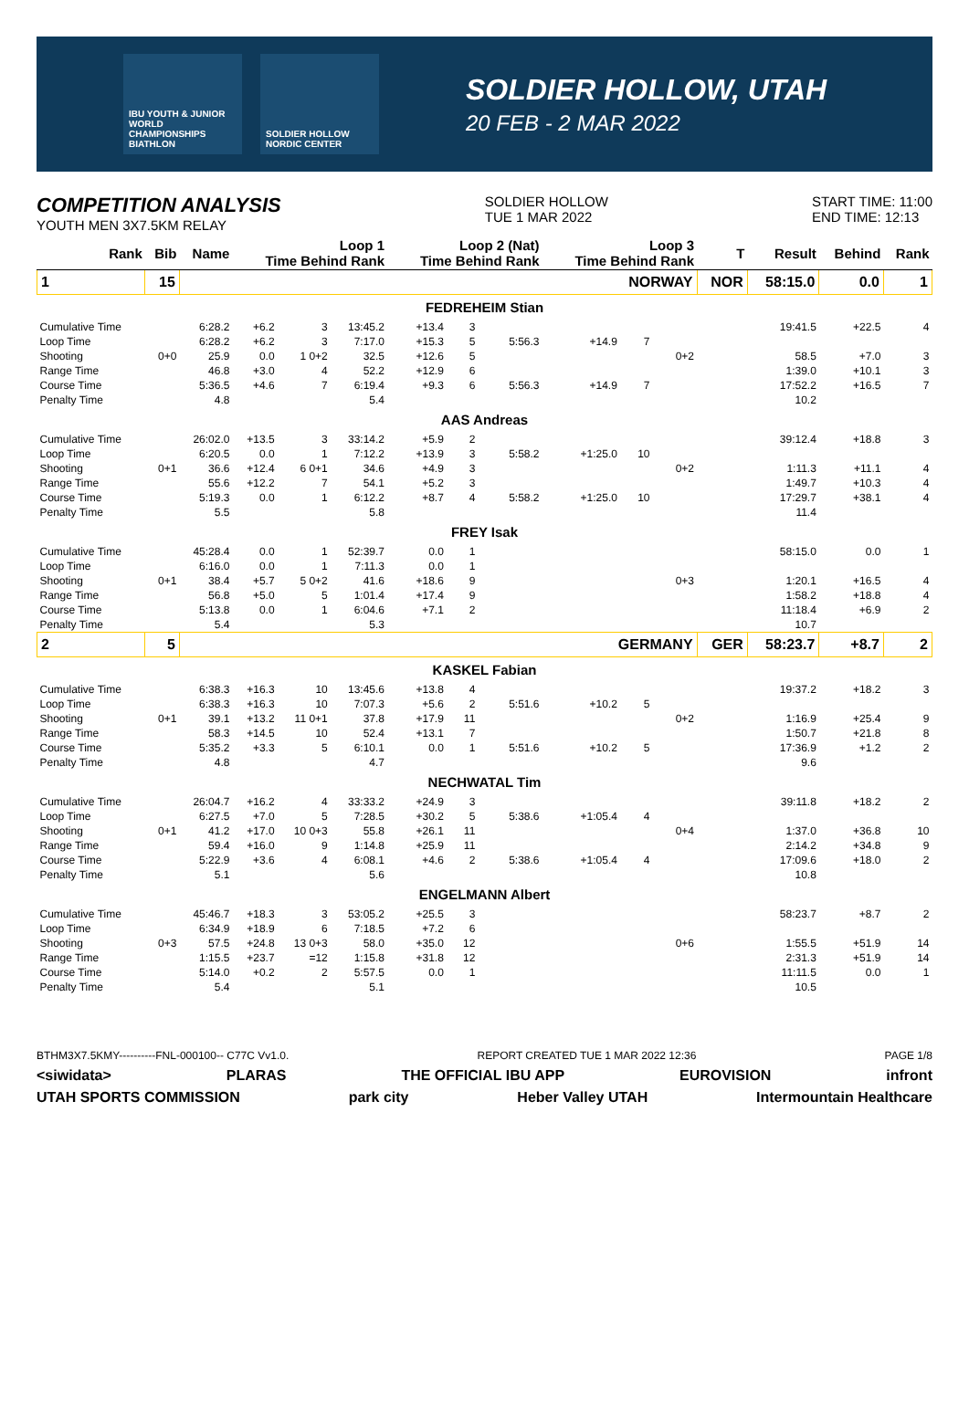IBU YOUTH & JUNIOR WORLD CHAMPIONSHIPS BIATHLON
SOLDIER HOLLOW NORDIC CENTER
SOLDIER HOLLOW, UTAH
20 FEB - 2 MAR 2022
COMPETITION ANALYSIS
YOUTH MEN 3X7.5KM RELAY
SOLDIER HOLLOW
TUE 1 MAR 2022
START TIME: 11:00
END TIME: 12:13
| Rank | Bib | Name | Loop 1 Time Behind Rank | | | Loop 2 (Nat) Time Behind Rank | | | Loop 3 Time Behind Rank | | | T | Result | Behind | Rank |
| --- | --- | --- | --- | --- | --- | --- | --- | --- | --- | --- | --- | --- | --- | --- | --- |
| 1 | 15 | NORWAY | | | | | | | | | | NOR | 58:15.0 | 0.0 | 1 |
| FEDREHEIM Stian | | | | | | | | | | | | | | | |
| Cumulative Time | | 6:28.2 | +6.2 | 3 | 13:45.2 | +13.4 | 3 | | | | | | 19:41.5 | +22.5 | 4 |
| Loop Time | | 6:28.2 | +6.2 | 3 | 7:17.0 | +15.3 | 5 | 5:56.3 | +14.9 | 7 | | | | | |
| Shooting | 0+0 | 25.9 | 0.0 | 1 0+2 | 32.5 | +12.6 | 5 | | | | 0+2 | | 58.5 | +7.0 | 3 |
| Range Time | | 46.8 | +3.0 | 4 | 52.2 | +12.9 | 6 | | | | | | 1:39.0 | +10.1 | 3 |
| Course Time | | 5:36.5 | +4.6 | 7 | 6:19.4 | +9.3 | 6 | 5:56.3 | +14.9 | 7 | | | 17:52.2 | +16.5 | 7 |
| Penalty Time | | 4.8 | | | 5.4 | | | | | | | | 10.2 | | |
| AAS Andreas | | | | | | | | | | | | | | | |
| Cumulative Time | | 26:02.0 | +13.5 | 3 | 33:14.2 | +5.9 | 2 | | | | | | 39:12.4 | +18.8 | 3 |
| Loop Time | | 6:20.5 | 0.0 | 1 | 7:12.2 | +13.9 | 3 | 5:58.2 | +1:25.0 | 10 | | | | | |
| Shooting | 0+1 | 36.6 | +12.4 | 6 0+1 | 34.6 | +4.9 | 3 | | | | 0+2 | | 1:11.3 | +11.1 | 4 |
| Range Time | | 55.6 | +12.2 | 7 | 54.1 | +5.2 | 3 | | | | | | 1:49.7 | +10.3 | 4 |
| Course Time | | 5:19.3 | 0.0 | 1 | 6:12.2 | +8.7 | 4 | 5:58.2 | +1:25.0 | 10 | | | 17:29.7 | +38.1 | 4 |
| Penalty Time | | 5.5 | | | 5.8 | | | | | | | | 11.4 | | |
| FREY Isak | | | | | | | | | | | | | | | |
| Cumulative Time | | 45:28.4 | 0.0 | 1 | 52:39.7 | 0.0 | 1 | | | | | | 58:15.0 | 0.0 | 1 |
| Loop Time | | 6:16.0 | 0.0 | 1 | 7:11.3 | 0.0 | 1 | | | | | | | | |
| Shooting | 0+1 | 38.4 | +5.7 | 5 0+2 | 41.6 | +18.6 | 9 | | | | 0+3 | | 1:20.1 | +16.5 | 4 |
| Range Time | | 56.8 | +5.0 | 5 | 1:01.4 | +17.4 | 9 | | | | | | 1:58.2 | +18.8 | 4 |
| Course Time | | 5:13.8 | 0.0 | 1 | 6:04.6 | +7.1 | 2 | | | | | | 11:18.4 | +6.9 | 2 |
| Penalty Time | | 5.4 | | | 5.3 | | | | | | | | 10.7 | | |
| 2 | 5 | GERMANY | | | | | | | | | | GER | 58:23.7 | +8.7 | 2 |
| KASKEL Fabian | | | | | | | | | | | | | | | |
| Cumulative Time | | 6:38.3 | +16.3 | 10 | 13:45.6 | +13.8 | 4 | | | | | | 19:37.2 | +18.2 | 3 |
| Loop Time | | 6:38.3 | +16.3 | 10 | 7:07.3 | +5.6 | 2 | 5:51.6 | +10.2 | 5 | | | | | |
| Shooting | 0+1 | 39.1 | +13.2 | 11 0+1 | 37.8 | +17.9 | 11 | | | | 0+2 | | 1:16.9 | +25.4 | 9 |
| Range Time | | 58.3 | +14.5 | 10 | 52.4 | +13.1 | 7 | | | | | | 1:50.7 | +21.8 | 8 |
| Course Time | | 5:35.2 | +3.3 | 5 | 6:10.1 | 0.0 | 1 | 5:51.6 | +10.2 | 5 | | | 17:36.9 | +1.2 | 2 |
| Penalty Time | | 4.8 | | | 4.7 | | | | | | | | 9.6 | | |
| NECHWATAL Tim | | | | | | | | | | | | | | | |
| Cumulative Time | | 26:04.7 | +16.2 | 4 | 33:33.2 | +24.9 | 3 | | | | | | 39:11.8 | +18.2 | 2 |
| Loop Time | | 6:27.5 | +7.0 | 5 | 7:28.5 | +30.2 | 5 | 5:38.6 | +1:05.4 | 4 | | | | | |
| Shooting | 0+1 | 41.2 | +17.0 | 10 0+3 | 55.8 | +26.1 | 11 | | | | 0+4 | | 1:37.0 | +36.8 | 10 |
| Range Time | | 59.4 | +16.0 | 9 | 1:14.8 | +25.9 | 11 | | | | | | 2:14.2 | +34.8 | 9 |
| Course Time | | 5:22.9 | +3.6 | 4 | 6:08.1 | +4.6 | 2 | 5:38.6 | +1:05.4 | 4 | | | 17:09.6 | +18.0 | 2 |
| Penalty Time | | 5.1 | | | 5.6 | | | | | | | | 10.8 | | |
| ENGELMANN Albert | | | | | | | | | | | | | | | |
| Cumulative Time | | 45:46.7 | +18.3 | 3 | 53:05.2 | +25.5 | 3 | | | | | | 58:23.7 | +8.7 | 2 |
| Loop Time | | 6:34.9 | +18.9 | 6 | 7:18.5 | +7.2 | 6 | | | | | | | | |
| Shooting | 0+3 | 57.5 | +24.8 | 13 0+3 | 58.0 | +35.0 | 12 | | | | 0+6 | | 1:55.5 | +51.9 | 14 |
| Range Time | | 1:15.5 | +23.7 | =12 | 1:15.8 | +31.8 | 12 | | | | | | 2:31.3 | +51.9 | 14 |
| Course Time | | 5:14.0 | +0.2 | 2 | 5:57.5 | 0.0 | 1 | | | | | | 11:11.5 | 0.0 | 1 |
| Penalty Time | | 5.4 | | | 5.1 | | | | | | | | 10.5 | | |
BTHM3X7.5KMY----------FNL-000100-- C77C Vv1.0. REPORT CREATED TUE 1 MAR 2022 12:36 PAGE 1/8
<siwidata> PLARAS THE OFFICIAL IBU APP EUROVISION infront
UTAH SPORTS COMMISSION park city Heber Valley UTAH Intermountain Healthcare